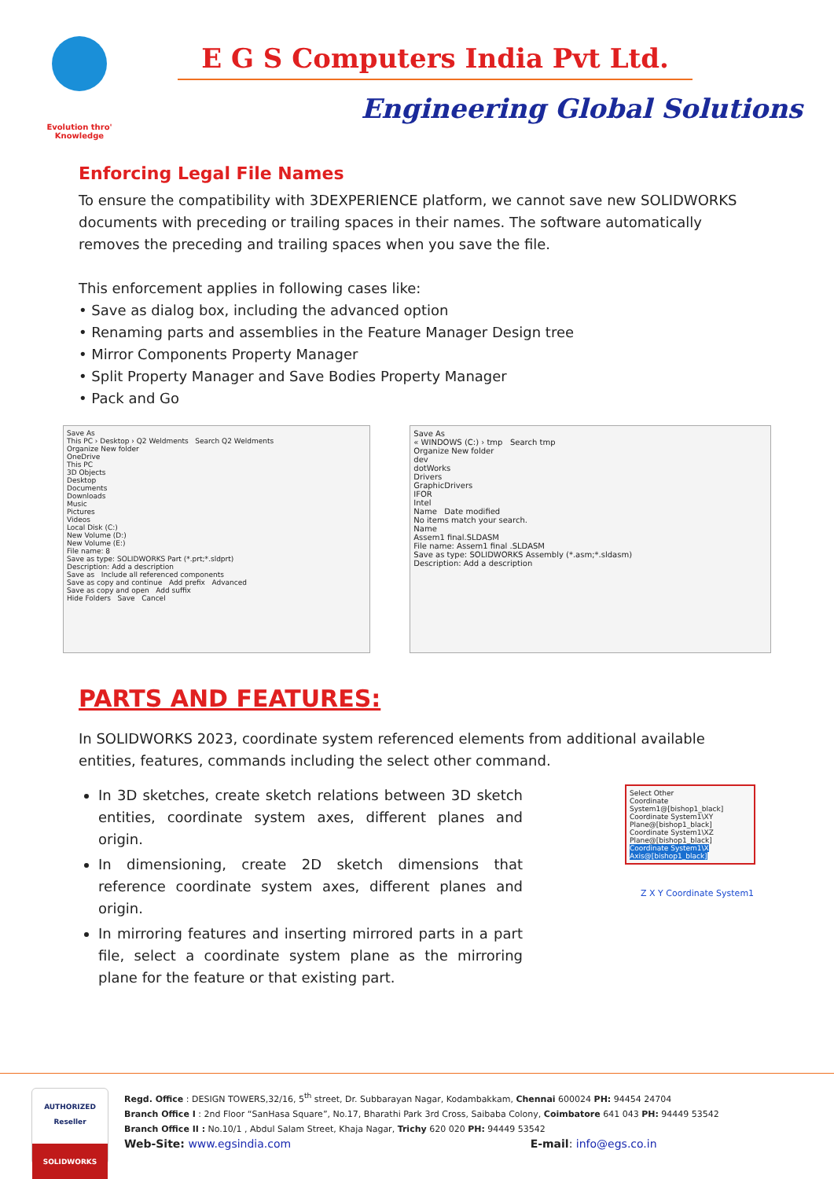Evolution thro' Knowledge
E G S Computers India Pvt Ltd.
Engineering Global Solutions
Enforcing Legal File Names
To ensure the compatibility with 3DEXPERIENCE platform, we cannot save new SOLIDWORKS documents with preceding or trailing spaces in their names. The software automatically removes the preceding and trailing spaces when you save the file.
This enforcement applies in following cases like:
• Save as dialog box, including the advanced option
• Renaming parts and assemblies in the Feature Manager Design tree
• Mirror Components Property Manager
• Split Property Manager and Save Bodies Property Manager
• Pack and Go
Save As
This PC › Desktop › Q2 Weldments Search Q2 Weldments
Organize New folder
OneDrive
This PC
3D Objects
Desktop
Documents
Downloads
Music
Pictures
Videos
Local Disk (C:)
New Volume (D:)
New Volume (E:)
File name: 8
Save as type: SOLIDWORKS Part (*.prt;*.sldprt)
Description: Add a description
Save as Include all referenced components
Save as copy and continue Add prefix Advanced
Save as copy and open Add suffix
Hide Folders Save Cancel
Save As
« WINDOWS (C:) › tmp Search tmp
Organize New folder
dev
dotWorks
Drivers
GraphicDrivers
IFOR
Intel
Name Date modified
No items match your search.
Name
Assem1 final.SLDASM
File name: Assem1 final .SLDASM
Save as type: SOLIDWORKS Assembly (*.asm;*.sldasm)
Description: Add a description
PARTS AND FEATURES:
In SOLIDWORKS 2023, coordinate system referenced elements from additional available entities, features, commands including the select other command.
In 3D sketches, create sketch relations between 3D sketch entities, coordinate system axes, different planes and origin.
In dimensioning, create 2D sketch dimensions that reference coordinate system axes, different planes and origin.
In mirroring features and inserting mirrored parts in a part file, select a coordinate system plane as the mirroring plane for the feature or that existing part.
Select Other
Coordinate System1@[bishop1_black]
Coordinate System1\XY Plane@[bishop1_black]
Coordinate System1\XZ Plane@[bishop1_black]
Coordinate System1\X Axis@[bishop1_black]
Z X Y Coordinate System1
AUTHORIZED
Reseller
SOLIDWORKS
Regd. Office : DESIGN TOWERS,32/16, 5<sup>th</sup> street, Dr. Subbarayan Nagar, Kodambakkam, Chennai 600024 PH: 94454 24704
Branch Office I : 2nd Floor “SanHasa Square”, No.17, Bharathi Park 3rd Cross, Saibaba Colony, Coimbatore 641 043 PH: 94449 53542
Branch Office II : No.10/1 , Abdul Salam Street, Khaja Nagar, Trichy 620 020 PH: 94449 53542
Web-Site: www.egsindia.com E-mail: info@egs.co.in